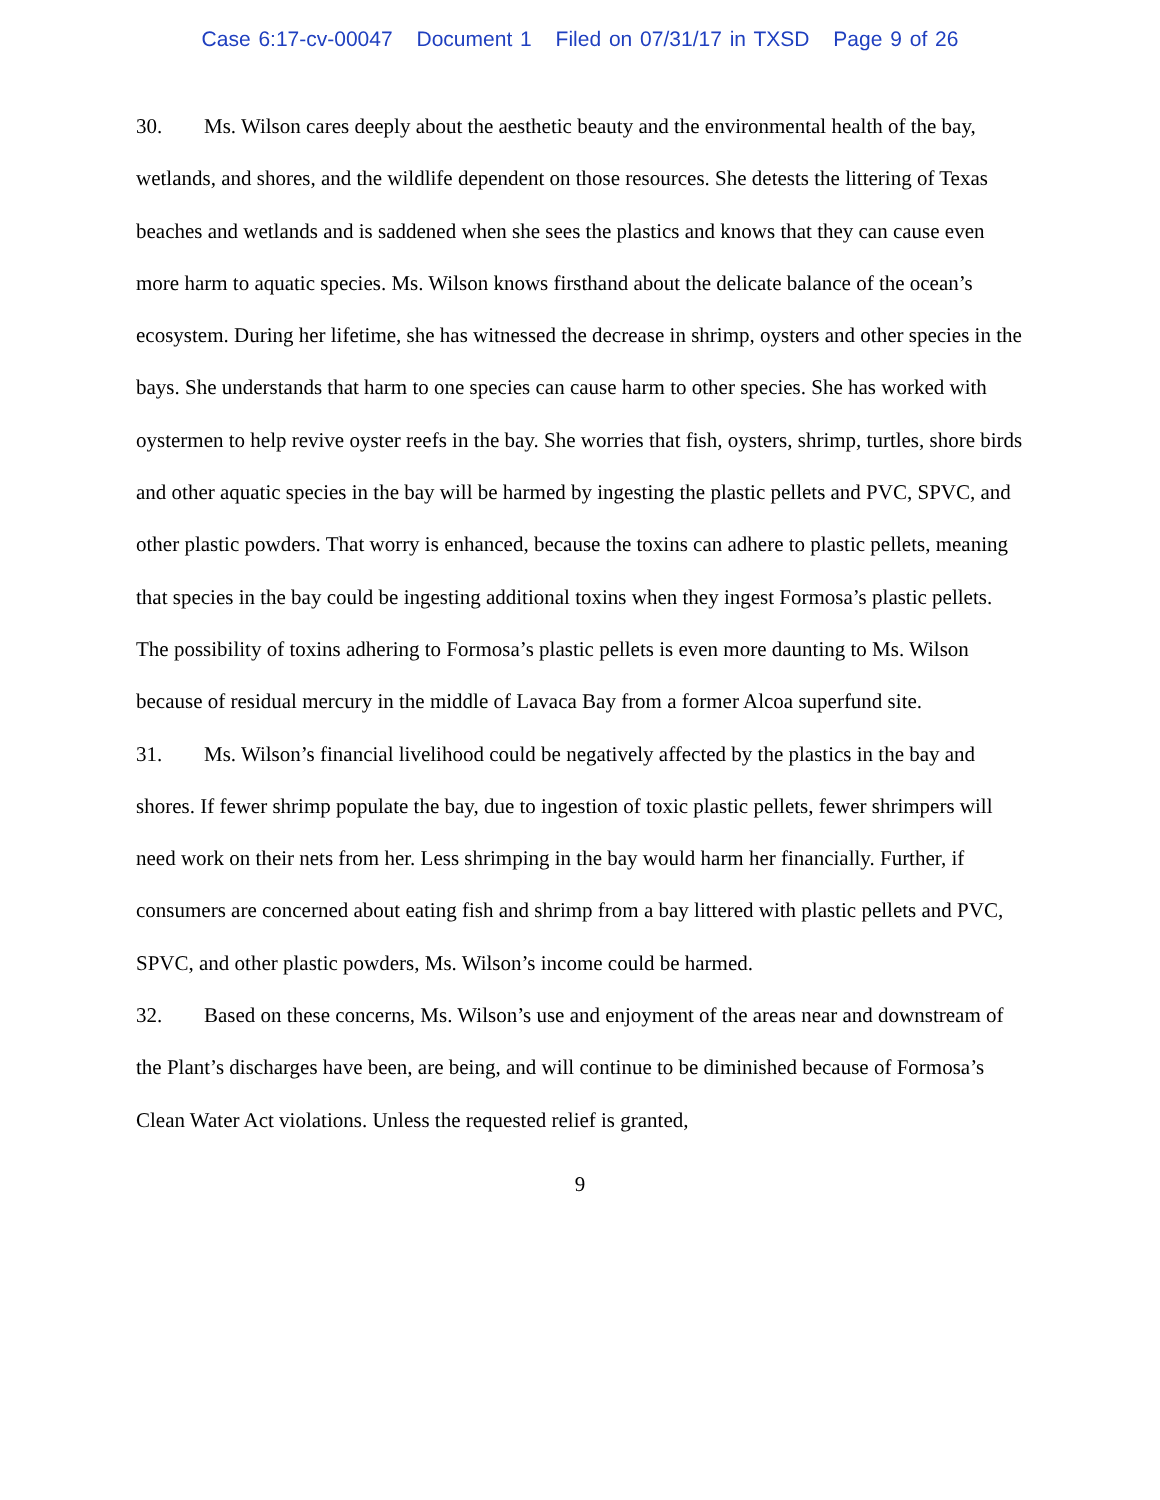Case 6:17-cv-00047 Document 1 Filed on 07/31/17 in TXSD Page 9 of 26
30. Ms. Wilson cares deeply about the aesthetic beauty and the environmental health of the bay, wetlands, and shores, and the wildlife dependent on those resources. She detests the littering of Texas beaches and wetlands and is saddened when she sees the plastics and knows that they can cause even more harm to aquatic species. Ms. Wilson knows firsthand about the delicate balance of the ocean’s ecosystem. During her lifetime, she has witnessed the decrease in shrimp, oysters and other species in the bays. She understands that harm to one species can cause harm to other species. She has worked with oystermen to help revive oyster reefs in the bay. She worries that fish, oysters, shrimp, turtles, shore birds and other aquatic species in the bay will be harmed by ingesting the plastic pellets and PVC, SPVC, and other plastic powders. That worry is enhanced, because the toxins can adhere to plastic pellets, meaning that species in the bay could be ingesting additional toxins when they ingest Formosa’s plastic pellets. The possibility of toxins adhering to Formosa’s plastic pellets is even more daunting to Ms. Wilson because of residual mercury in the middle of Lavaca Bay from a former Alcoa superfund site.
31. Ms. Wilson’s financial livelihood could be negatively affected by the plastics in the bay and shores. If fewer shrimp populate the bay, due to ingestion of toxic plastic pellets, fewer shrimpers will need work on their nets from her. Less shrimping in the bay would harm her financially. Further, if consumers are concerned about eating fish and shrimp from a bay littered with plastic pellets and PVC, SPVC, and other plastic powders, Ms. Wilson’s income could be harmed.
32. Based on these concerns, Ms. Wilson’s use and enjoyment of the areas near and downstream of the Plant’s discharges have been, are being, and will continue to be diminished because of Formosa’s Clean Water Act violations. Unless the requested relief is granted,
9